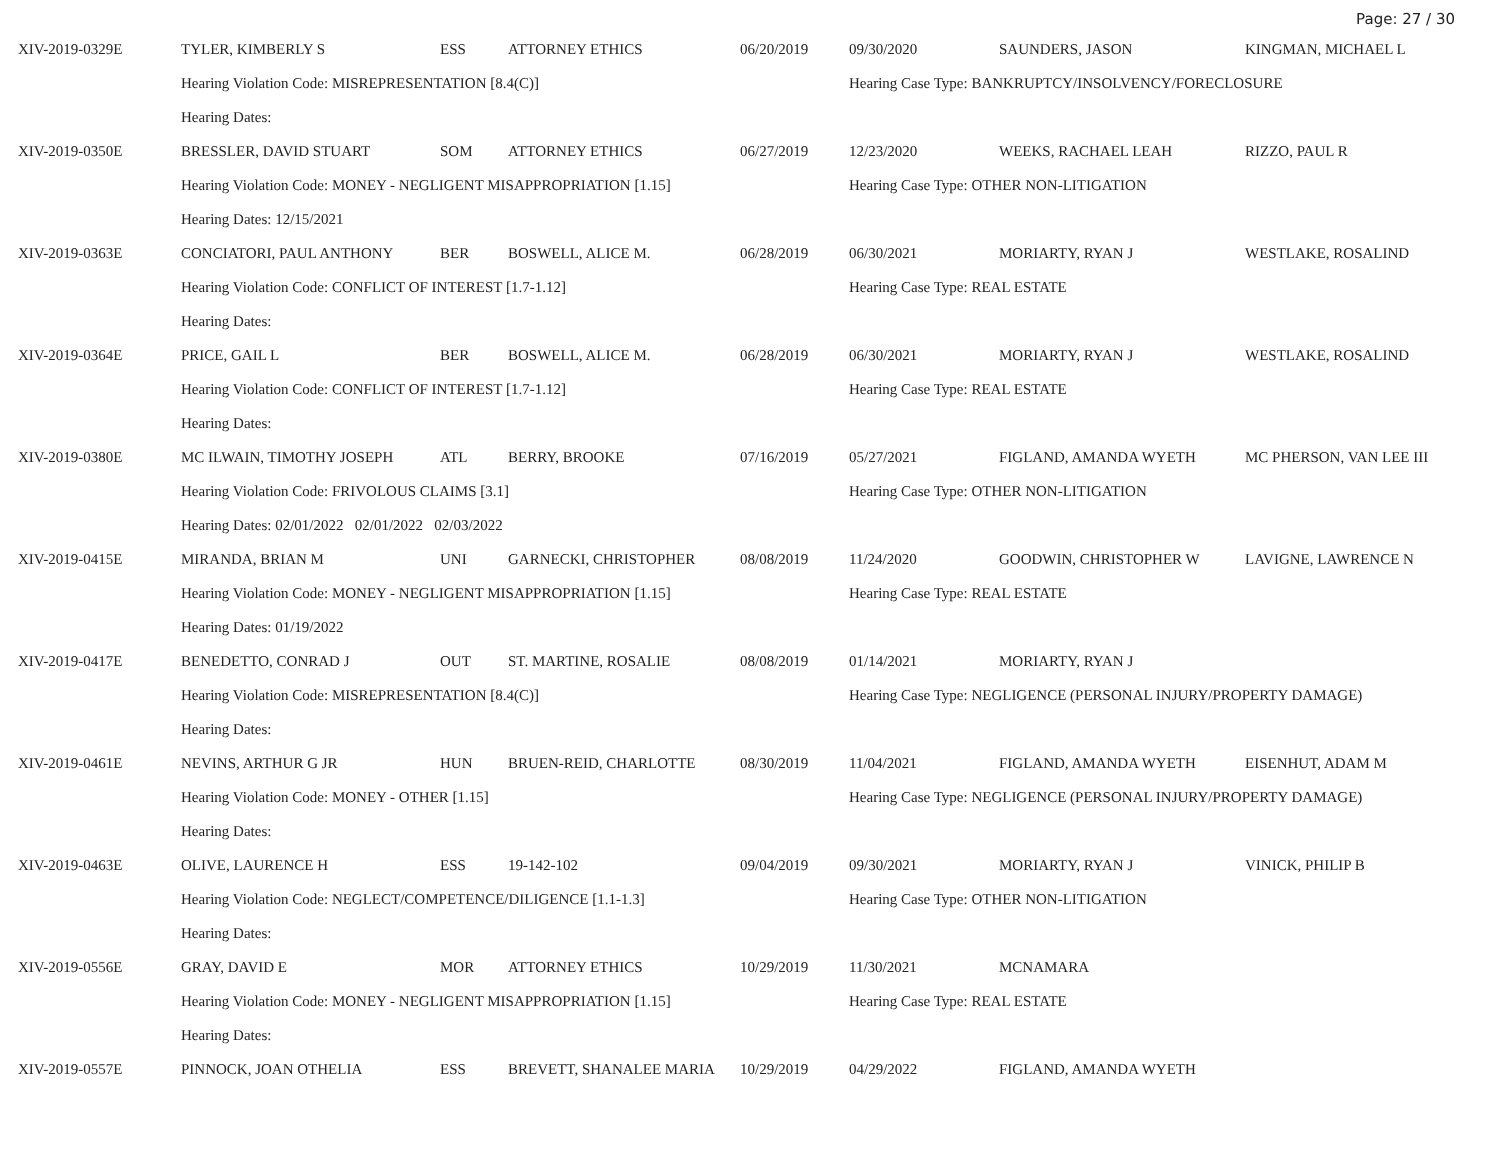Page: 27 / 30
| XIV-2019-0329E | TYLER, KIMBERLY S | ESS | ATTORNEY ETHICS | 06/20/2019 | 09/30/2020 | SAUNDERS, JASON | KINGMAN, MICHAEL L |
| | Hearing Violation Code: MISREPRESENTATION [8.4(C)] | | | | Hearing Case Type: BANKRUPTCY/INSOLVENCY/FORECLOSURE | | |
| | Hearing Dates: | | | | | | |
| XIV-2019-0350E | BRESSLER, DAVID STUART | SOM | ATTORNEY ETHICS | 06/27/2019 | 12/23/2020 | WEEKS, RACHAEL LEAH | RIZZO, PAUL R |
| | Hearing Violation Code: MONEY - NEGLIGENT MISAPPROPRIATION [1.15] | | | | Hearing Case Type: OTHER NON-LITIGATION | | |
| | Hearing Dates: 12/15/2021 | | | | | | |
| XIV-2019-0363E | CONCIATORI, PAUL ANTHONY | BER | BOSWELL, ALICE M. | 06/28/2019 | 06/30/2021 | MORIARTY, RYAN J | WESTLAKE, ROSALIND |
| | Hearing Violation Code: CONFLICT OF INTEREST [1.7-1.12] | | | | Hearing Case Type: REAL ESTATE | | |
| | Hearing Dates: | | | | | | |
| XIV-2019-0364E | PRICE, GAIL L | BER | BOSWELL, ALICE M. | 06/28/2019 | 06/30/2021 | MORIARTY, RYAN J | WESTLAKE, ROSALIND |
| | Hearing Violation Code: CONFLICT OF INTEREST [1.7-1.12] | | | | Hearing Case Type: REAL ESTATE | | |
| | Hearing Dates: | | | | | | |
| XIV-2019-0380E | MC ILWAIN, TIMOTHY JOSEPH | ATL | BERRY, BROOKE | 07/16/2019 | 05/27/2021 | FIGLAND, AMANDA WYETH | MC PHERSON, VAN LEE III |
| | Hearing Violation Code: FRIVOLOUS CLAIMS [3.1] | | | | Hearing Case Type: OTHER NON-LITIGATION | | |
| | Hearing Dates: 02/01/2022 02/01/2022 02/03/2022 | | | | | | |
| XIV-2019-0415E | MIRANDA, BRIAN M | UNI | GARNECKI, CHRISTOPHER | 08/08/2019 | 11/24/2020 | GOODWIN, CHRISTOPHER W | LAVIGNE, LAWRENCE N |
| | Hearing Violation Code: MONEY - NEGLIGENT MISAPPROPRIATION [1.15] | | | | Hearing Case Type: REAL ESTATE | | |
| | Hearing Dates: 01/19/2022 | | | | | | |
| XIV-2019-0417E | BENEDETTO, CONRAD J | OUT | ST. MARTINE, ROSALIE | 08/08/2019 | 01/14/2021 | MORIARTY, RYAN J | |
| | Hearing Violation Code: MISREPRESENTATION [8.4(C)] | | | | Hearing Case Type: NEGLIGENCE (PERSONAL INJURY/PROPERTY DAMAGE) | | |
| | Hearing Dates: | | | | | | |
| XIV-2019-0461E | NEVINS, ARTHUR G JR | HUN | BRUEN-REID, CHARLOTTE | 08/30/2019 | 11/04/2021 | FIGLAND, AMANDA WYETH | EISENHUT, ADAM M |
| | Hearing Violation Code: MONEY - OTHER [1.15] | | | | Hearing Case Type: NEGLIGENCE (PERSONAL INJURY/PROPERTY DAMAGE) | | |
| | Hearing Dates: | | | | | | |
| XIV-2019-0463E | OLIVE, LAURENCE H | ESS | 19-142-102 | 09/04/2019 | 09/30/2021 | MORIARTY, RYAN J | VINICK, PHILIP B |
| | Hearing Violation Code: NEGLECT/COMPETENCE/DILIGENCE [1.1-1.3] | | | | Hearing Case Type: OTHER NON-LITIGATION | | |
| | Hearing Dates: | | | | | | |
| XIV-2019-0556E | GRAY, DAVID E | MOR | ATTORNEY ETHICS | 10/29/2019 | 11/30/2021 | MCNAMARA | |
| | Hearing Violation Code: MONEY - NEGLIGENT MISAPPROPRIATION [1.15] | | | | Hearing Case Type: REAL ESTATE | | |
| | Hearing Dates: | | | | | | |
| XIV-2019-0557E | PINNOCK, JOAN OTHELIA | ESS | BREVETT, SHANALEE MARIA | 10/29/2019 | 04/29/2022 | FIGLAND, AMANDA WYETH | |